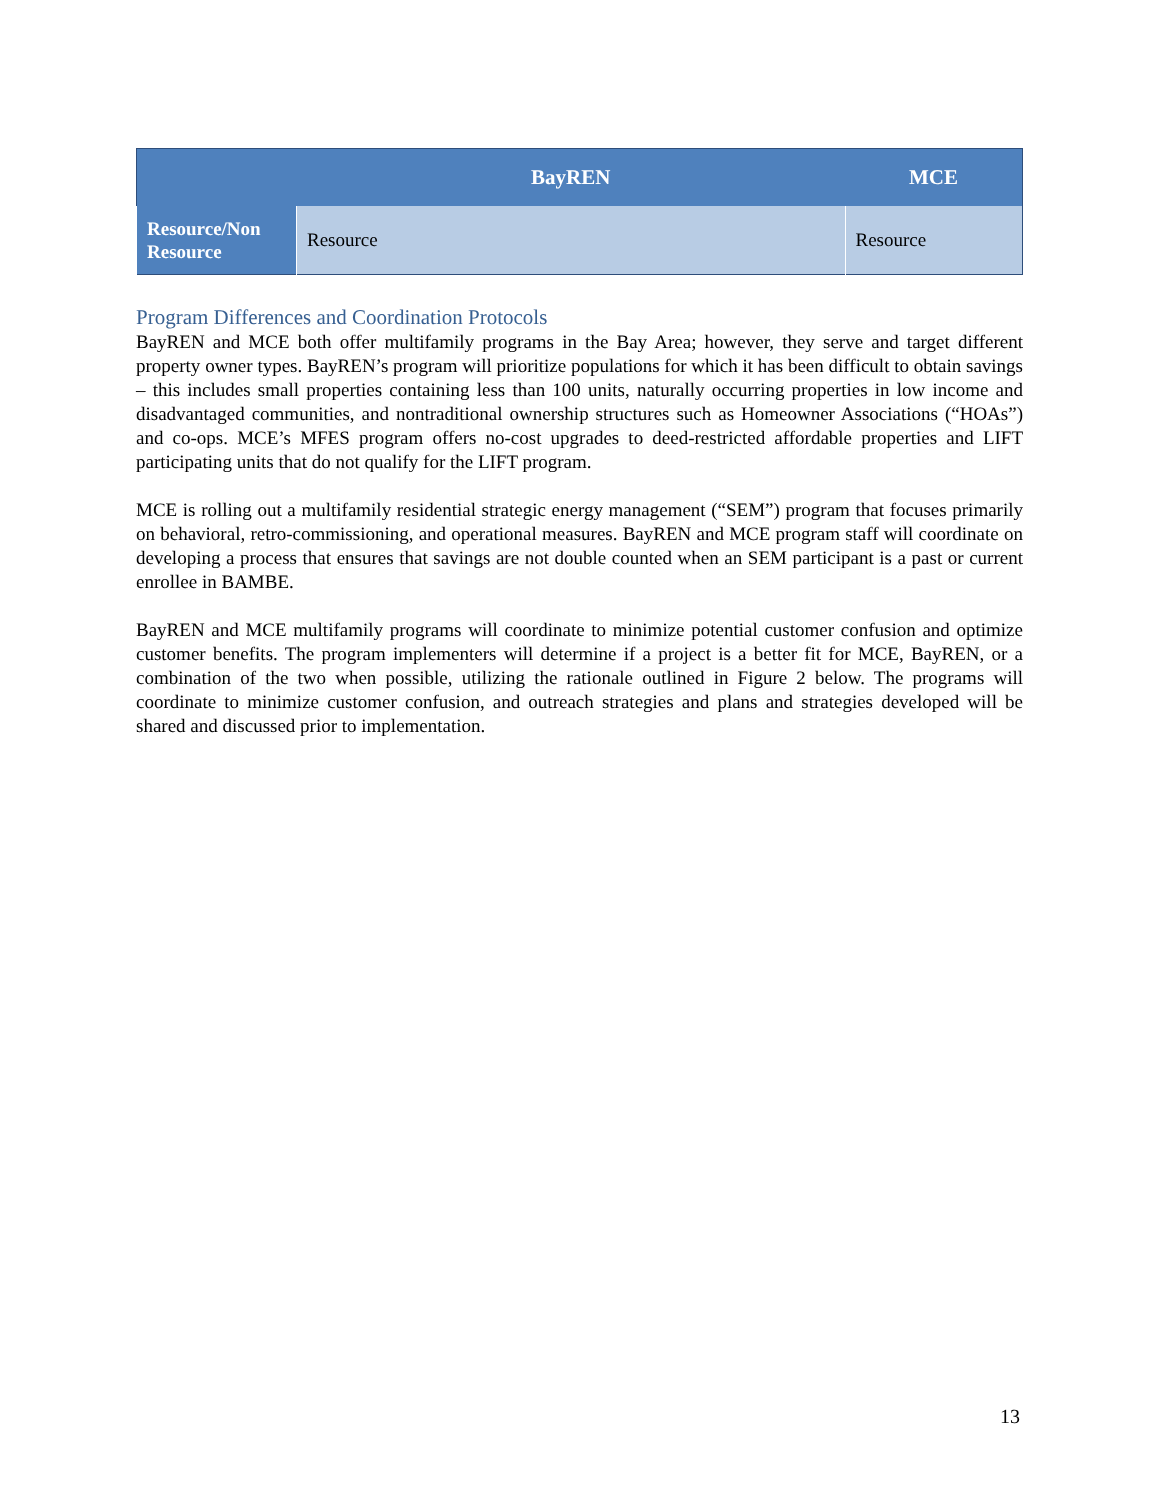| | BayREN | MCE |
| --- | --- | --- |
| Resource/Non Resource | Resource | Resource |
Program Differences and Coordination Protocols
BayREN and MCE both offer multifamily programs in the Bay Area; however, they serve and target different property owner types. BayREN’s program will prioritize populations for which it has been difficult to obtain savings – this includes small properties containing less than 100 units, naturally occurring properties in low income and disadvantaged communities, and nontraditional ownership structures such as Homeowner Associations (“HOAs”) and co-ops. MCE’s MFES program offers no-cost upgrades to deed-restricted affordable properties and LIFT participating units that do not qualify for the LIFT program.
MCE is rolling out a multifamily residential strategic energy management (“SEM”) program that focuses primarily on behavioral, retro-commissioning, and operational measures. BayREN and MCE program staff will coordinate on developing a process that ensures that savings are not double counted when an SEM participant is a past or current enrollee in BAMBE.
BayREN and MCE multifamily programs will coordinate to minimize potential customer confusion and optimize customer benefits. The program implementers will determine if a project is a better fit for MCE, BayREN, or a combination of the two when possible, utilizing the rationale outlined in Figure 2 below. The programs will coordinate to minimize customer confusion, and outreach strategies and plans and strategies developed will be shared and discussed prior to implementation.
13